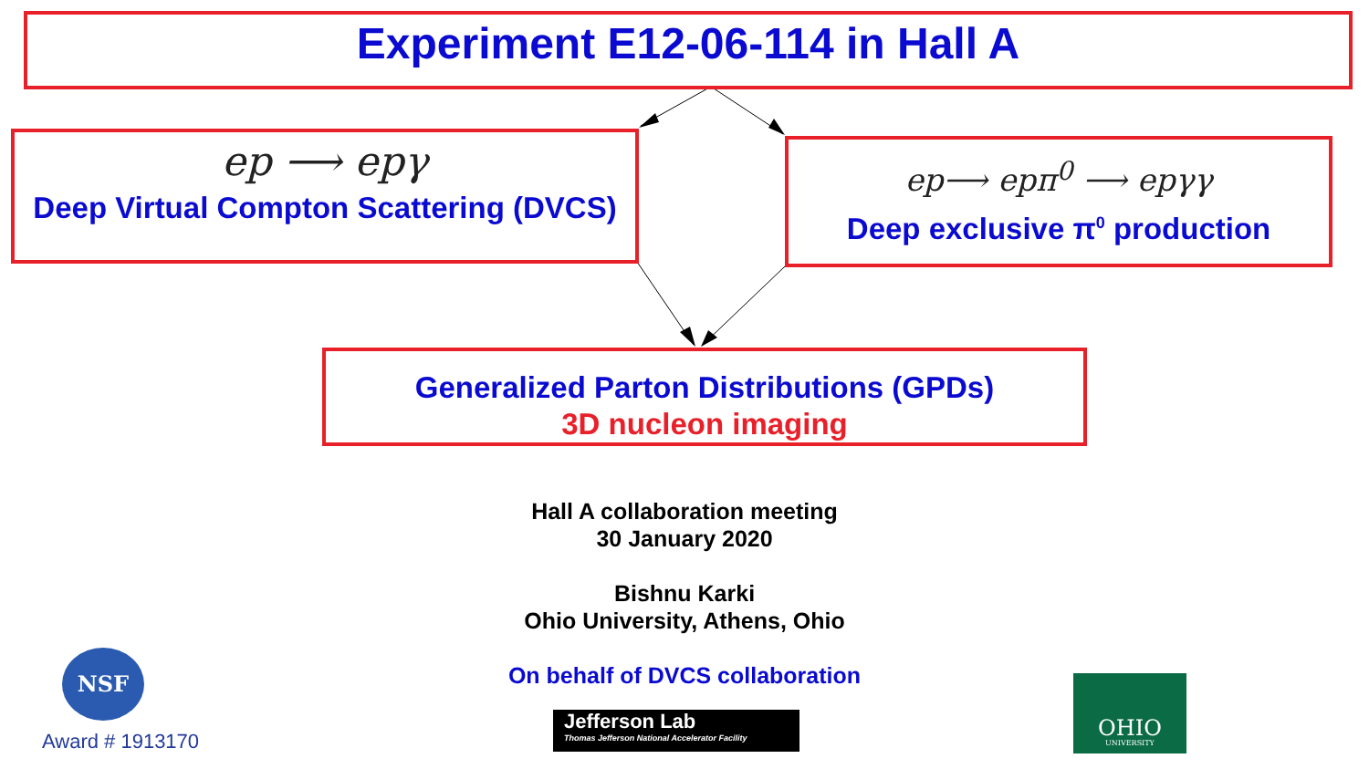Experiment E12-06-114 in Hall A
ep ⟶ epγ
Deep Virtual Compton Scattering (DVCS)
ep⟶ epπ<sup>0</sup> ⟶ epγγ
Deep exclusive π<sup>0</sup> production
Generalized Parton Distributions (GPDs)
3D nucleon imaging
Hall A collaboration meeting
30 January 2020
Bishnu Karki
Ohio University, Athens, Ohio
On behalf of DVCS collaboration
NSF
Award # 1913170
Jefferson Lab
Thomas Jefferson National Accelerator Facility
OHIO
UNIVERSITY